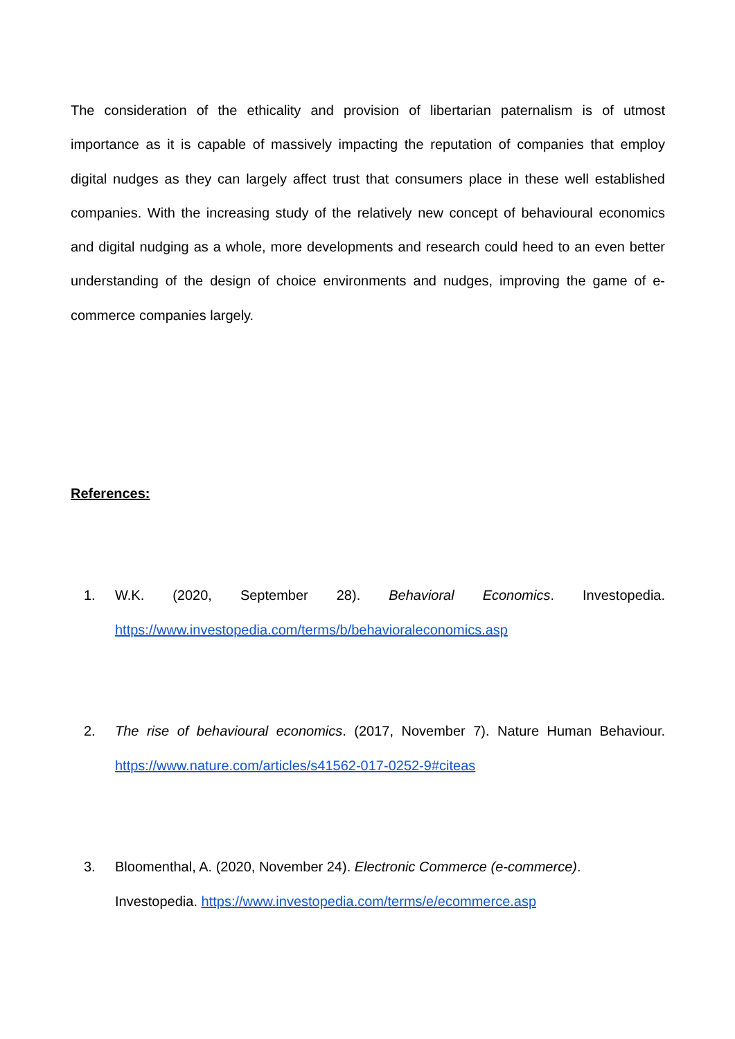The consideration of the ethicality and provision of libertarian paternalism is of utmost importance as it is capable of massively impacting the reputation of companies that employ digital nudges as they can largely affect trust that consumers place in these well established companies. With the increasing study of the relatively new concept of behavioural economics and digital nudging as a whole, more developments and research could heed to an even better understanding of the design of choice environments and nudges, improving the game of e-commerce companies largely.
References:
1. W.K. (2020, September 28). Behavioral Economics. Investopedia. https://www.investopedia.com/terms/b/behavioraleconomics.asp
2. The rise of behavioural economics. (2017, November 7). Nature Human Behaviour. https://www.nature.com/articles/s41562-017-0252-9#citeas
3. Bloomenthal, A. (2020, November 24). Electronic Commerce (e-commerce).
Investopedia. https://www.investopedia.com/terms/e/ecommerce.asp